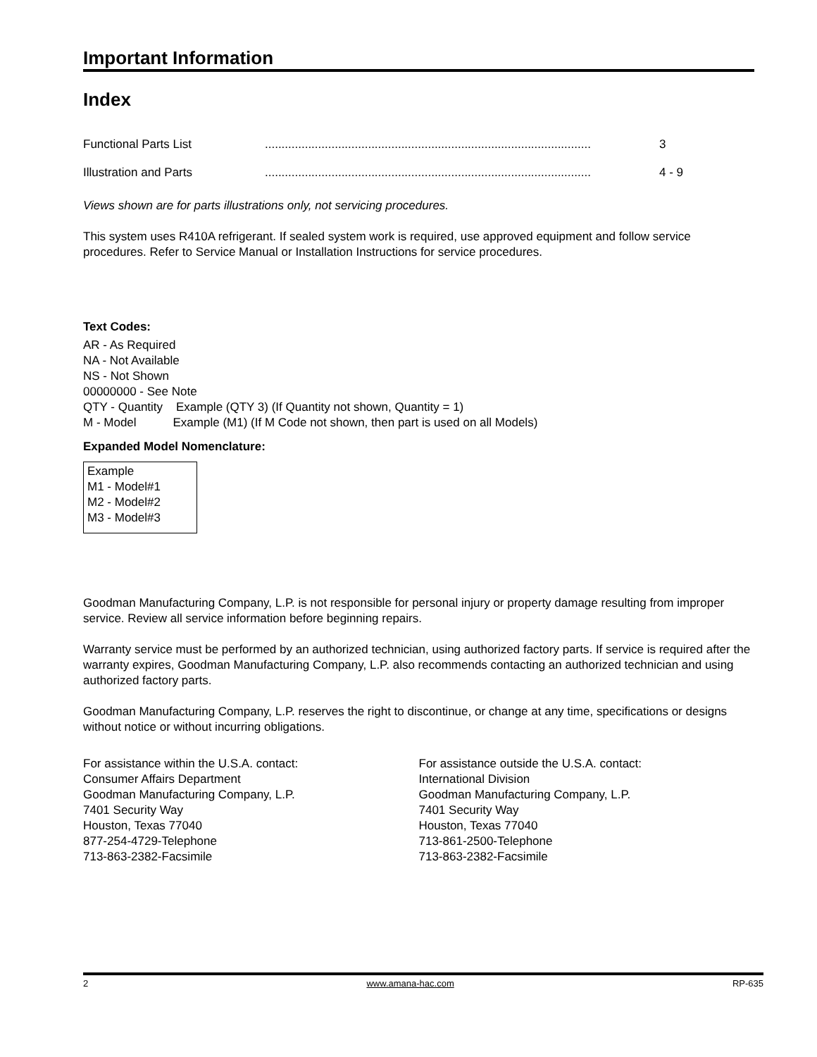Important Information
Index
Functional Parts List.................................................................................................. 3
Illustration and Parts.................................................................................................. 4 - 9
Views shown are for parts illustrations only, not servicing procedures.
This system uses R410A refrigerant. If sealed system work is required, use approved equipment and follow service procedures. Refer to Service Manual or Installation Instructions for service procedures.
Text Codes:
AR - As Required
NA - Not Available
NS - Not Shown
00000000 - See Note
QTY - Quantity Example (QTY 3) (If Quantity not shown, Quantity = 1)
M - Model Example (M1) (If M Code not shown, then part is used on all Models)
Expanded Model Nomenclature:
Example
M1 - Model#1
M2 - Model#2
M3 - Model#3
Goodman Manufacturing Company, L.P. is not responsible for personal injury or property damage resulting from improper service. Review all service information before beginning repairs.
Warranty service must be performed by an authorized technician, using authorized factory parts. If service is required after the warranty expires, Goodman Manufacturing Company, L.P. also recommends contacting an authorized technician and using authorized factory parts.
Goodman Manufacturing Company, L.P. reserves the right to discontinue, or change at any time, specifications or designs without notice or without incurring obligations.
For assistance within the U.S.A. contact:
Consumer Affairs Department
Goodman Manufacturing Company, L.P.
7401 Security Way
Houston, Texas 77040
877-254-4729-Telephone
713-863-2382-Facsimile
For assistance outside the U.S.A. contact:
International Division
Goodman Manufacturing Company, L.P.
7401 Security Way
Houston, Texas 77040
713-861-2500-Telephone
713-863-2382-Facsimile
2 www.amana-hac.com RP-635